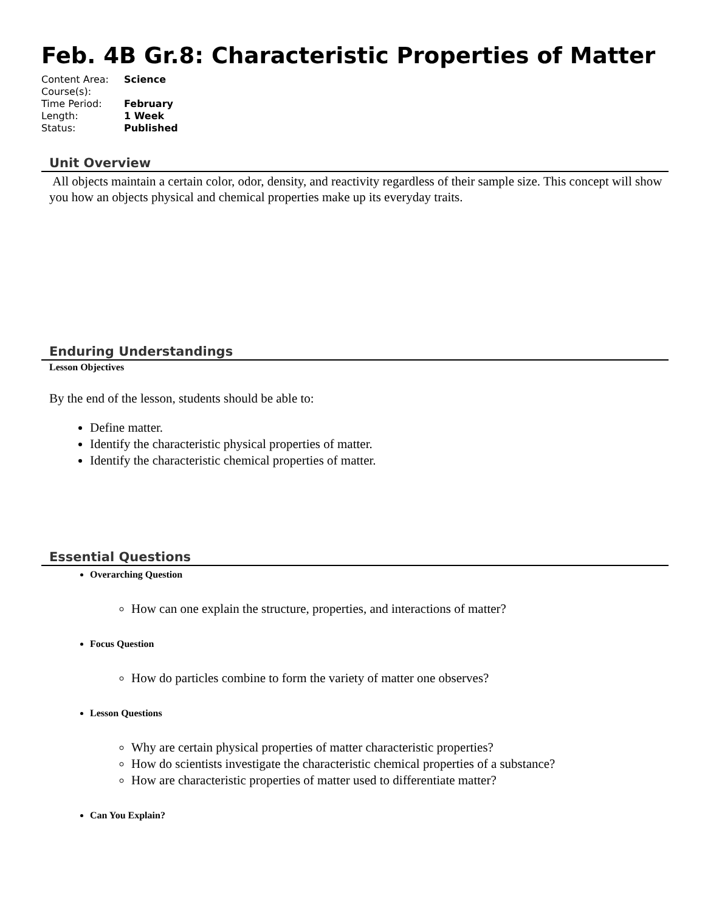Feb. 4B Gr.8: Characteristic Properties of Matter
| Content Area: | Science |
| Course(s): | |
| Time Period: | February |
| Length: | 1 Week |
| Status: | Published |
Unit Overview
All objects maintain a certain color, odor, density, and reactivity regardless of their sample size. This concept will show you how an objects physical and chemical properties make up its everyday traits.
Enduring Understandings
Lesson Objectives
By the end of the lesson, students should be able to:
Define matter.
Identify the characteristic physical properties of matter.
Identify the characteristic chemical properties of matter.
Essential Questions
Overarching Question
How can one explain the structure, properties, and interactions of matter?
Focus Question
How do particles combine to form the variety of matter one observes?
Lesson Questions
Why are certain physical properties of matter characteristic properties?
How do scientists investigate the characteristic chemical properties of a substance?
How are characteristic properties of matter used to differentiate matter?
Can You Explain?